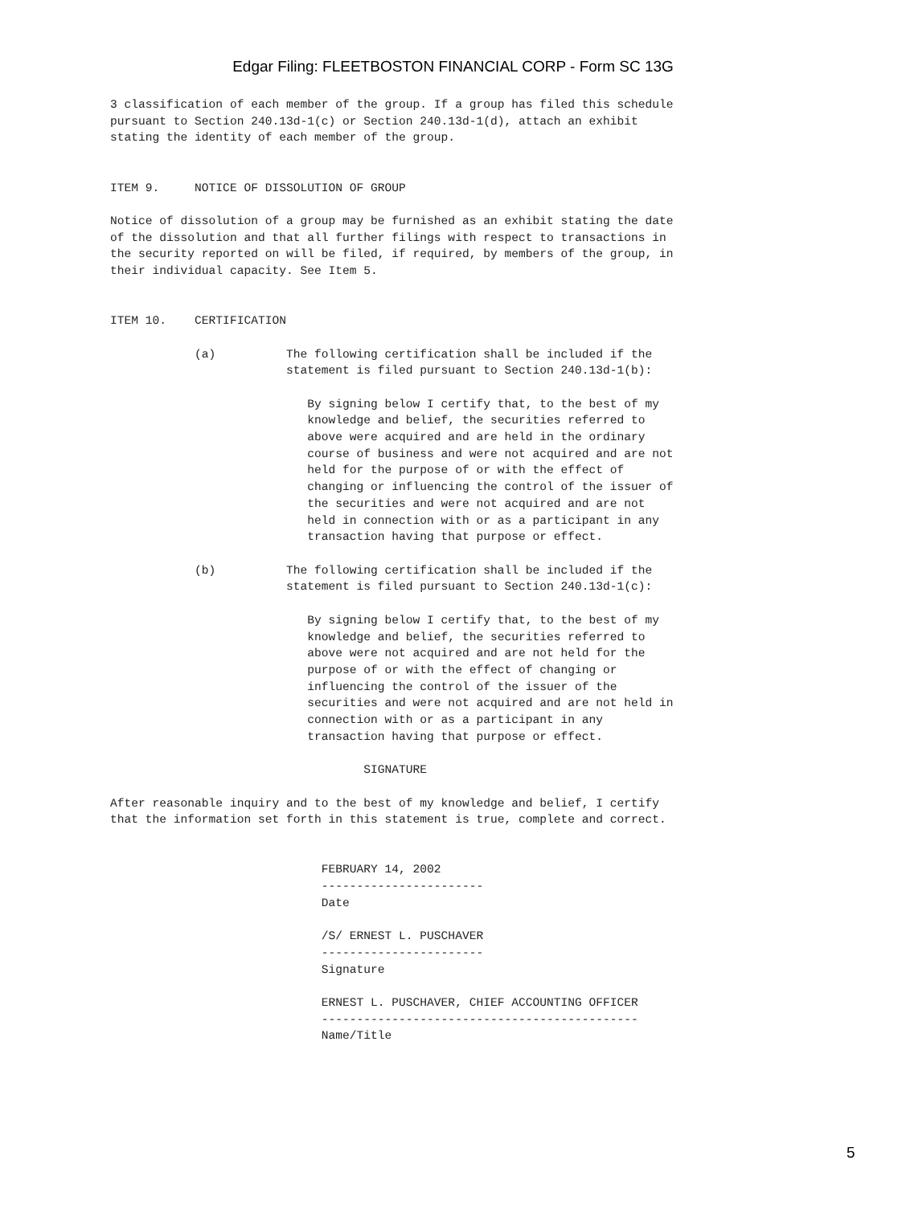Edgar Filing: FLEETBOSTON FINANCIAL CORP - Form SC 13G
3 classification of each member of the group. If a group has filed this schedule
pursuant to Section 240.13d-1(c) or Section 240.13d-1(d), attach an exhibit
stating the identity of each member of the group.


ITEM 9.     NOTICE OF DISSOLUTION OF GROUP

Notice of dissolution of a group may be furnished as an exhibit stating the date
of the dissolution and that all further filings with respect to transactions in
the security reported on will be filed, if required, by members of the group, in
their individual capacity. See Item 5.


ITEM 10.    CERTIFICATION

            (a)          The following certification shall be included if the
                         statement is filed pursuant to Section 240.13d-1(b):

                            By signing below I certify that, to the best of my
                            knowledge and belief, the securities referred to
                            above were acquired and are held in the ordinary
                            course of business and were not acquired and are not
                            held for the purpose of or with the effect of
                            changing or influencing the control of the issuer of
                            the securities and were not acquired and are not
                            held in connection with or as a participant in any
                            transaction having that purpose or effect.

            (b)          The following certification shall be included if the
                         statement is filed pursuant to Section 240.13d-1(c):

                            By signing below I certify that, to the best of my
                            knowledge and belief, the securities referred to
                            above were not acquired and are not held for the
                            purpose of or with the effect of changing or
                            influencing the control of the issuer of the
                            securities and were not acquired and are not held in
                            connection with or as a participant in any
                            transaction having that purpose or effect.

                                    SIGNATURE

After reasonable inquiry and to the best of my knowledge and belief, I certify
that the information set forth in this statement is true, complete and correct.


                              FEBRUARY 14, 2002
                              -----------------------
                              Date

                              /S/ ERNEST L. PUSCHAVER
                              -----------------------
                              Signature

                              ERNEST L. PUSCHAVER, CHIEF ACCOUNTING OFFICER
                              ---------------------------------------------
                              Name/Title
5